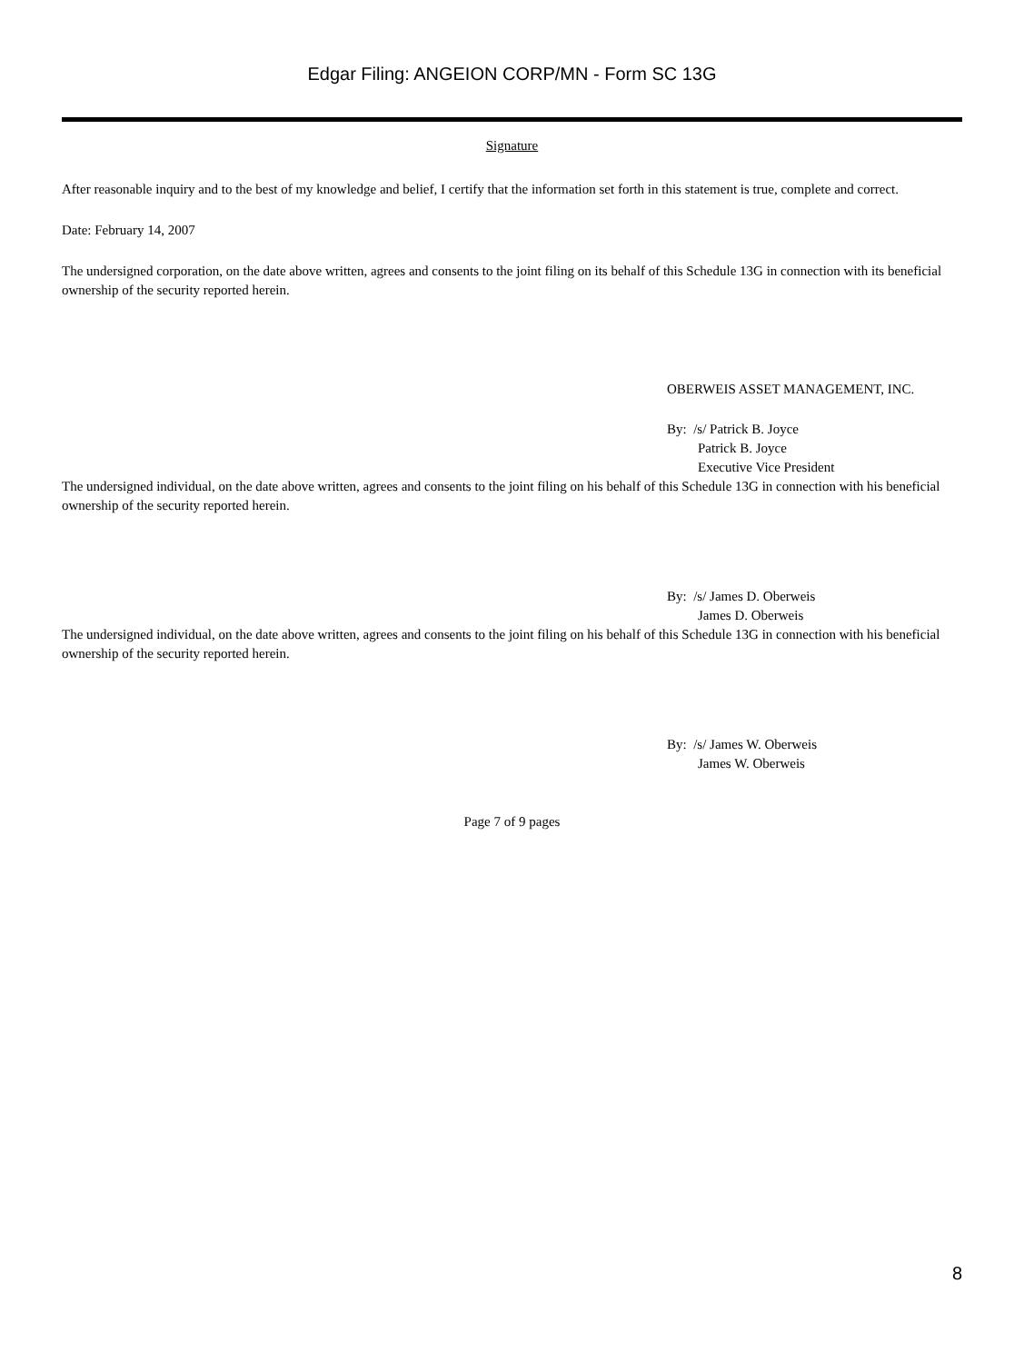Edgar Filing: ANGEION CORP/MN - Form SC 13G
Signature
After reasonable inquiry and to the best of my knowledge and belief, I certify that the information set forth in this statement is true, complete and correct.
Date: February 14, 2007
The undersigned corporation, on the date above written, agrees and consents to the joint filing on its behalf of this Schedule 13G in connection with its beneficial ownership of the security reported herein.
OBERWEIS ASSET MANAGEMENT, INC.
By: /s/ Patrick B. Joyce
Patrick B. Joyce
Executive Vice President
The undersigned individual, on the date above written, agrees and consents to the joint filing on his behalf of this Schedule 13G in connection with his beneficial ownership of the security reported herein.
By: /s/ James D. Oberweis
James D. Oberweis
The undersigned individual, on the date above written, agrees and consents to the joint filing on his behalf of this Schedule 13G in connection with his beneficial ownership of the security reported herein.
By: /s/ James W. Oberweis
James W. Oberweis
Page 7 of 9 pages
8